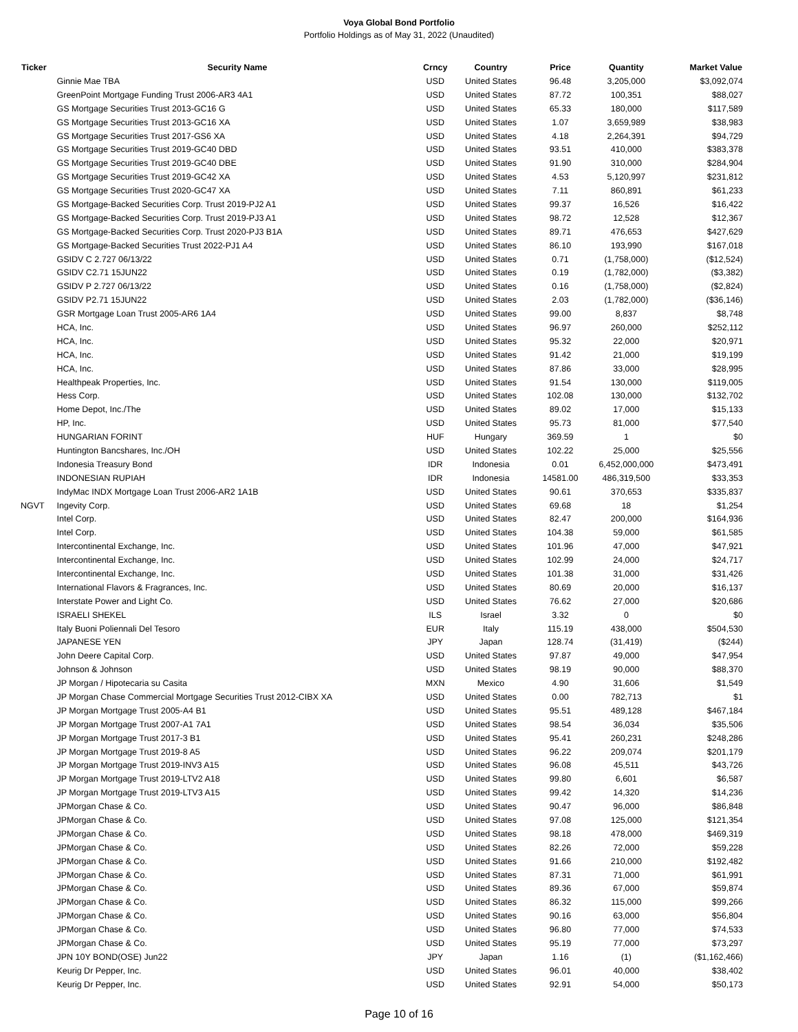Voya Global Bond Portfolio
Portfolio Holdings as of May 31, 2022 (Unaudited)
| Ticker | Security Name | Crncy | Country | Price | Quantity | Market Value |
| --- | --- | --- | --- | --- | --- | --- |
| | Ginnie Mae TBA | USD | United States | 96.48 | 3,205,000 | $3,092,074 |
| | GreenPoint Mortgage Funding Trust 2006-AR3 4A1 | USD | United States | 87.72 | 100,351 | $88,027 |
| | GS Mortgage Securities Trust 2013-GC16 G | USD | United States | 65.33 | 180,000 | $117,589 |
| | GS Mortgage Securities Trust 2013-GC16 XA | USD | United States | 1.07 | 3,659,989 | $38,983 |
| | GS Mortgage Securities Trust 2017-GS6 XA | USD | United States | 4.18 | 2,264,391 | $94,729 |
| | GS Mortgage Securities Trust 2019-GC40 DBD | USD | United States | 93.51 | 410,000 | $383,378 |
| | GS Mortgage Securities Trust 2019-GC40 DBE | USD | United States | 91.90 | 310,000 | $284,904 |
| | GS Mortgage Securities Trust 2019-GC42 XA | USD | United States | 4.53 | 5,120,997 | $231,812 |
| | GS Mortgage Securities Trust 2020-GC47 XA | USD | United States | 7.11 | 860,891 | $61,233 |
| | GS Mortgage-Backed Securities Corp. Trust 2019-PJ2 A1 | USD | United States | 99.37 | 16,526 | $16,422 |
| | GS Mortgage-Backed Securities Corp. Trust 2019-PJ3 A1 | USD | United States | 98.72 | 12,528 | $12,367 |
| | GS Mortgage-Backed Securities Corp. Trust 2020-PJ3 B1A | USD | United States | 89.71 | 476,653 | $427,629 |
| | GS Mortgage-Backed Securities Trust 2022-PJ1 A4 | USD | United States | 86.10 | 193,990 | $167,018 |
| | GSIDV C 2.727 06/13/22 | USD | United States | 0.71 | (1,758,000) | ($12,524) |
| | GSIDV C2.71 15JUN22 | USD | United States | 0.19 | (1,782,000) | ($3,382) |
| | GSIDV P 2.727 06/13/22 | USD | United States | 0.16 | (1,758,000) | ($2,824) |
| | GSIDV P2.71 15JUN22 | USD | United States | 2.03 | (1,782,000) | ($36,146) |
| | GSR Mortgage Loan Trust 2005-AR6 1A4 | USD | United States | 99.00 | 8,837 | $8,748 |
| | HCA, Inc. | USD | United States | 96.97 | 260,000 | $252,112 |
| | HCA, Inc. | USD | United States | 95.32 | 22,000 | $20,971 |
| | HCA, Inc. | USD | United States | 91.42 | 21,000 | $19,199 |
| | HCA, Inc. | USD | United States | 87.86 | 33,000 | $28,995 |
| | Healthpeak Properties, Inc. | USD | United States | 91.54 | 130,000 | $119,005 |
| | Hess Corp. | USD | United States | 102.08 | 130,000 | $132,702 |
| | Home Depot, Inc./The | USD | United States | 89.02 | 17,000 | $15,133 |
| | HP, Inc. | USD | United States | 95.73 | 81,000 | $77,540 |
| | HUNGARIAN FORINT | HUF | Hungary | 369.59 | 1 | $0 |
| | Huntington Bancshares, Inc./OH | USD | United States | 102.22 | 25,000 | $25,556 |
| | Indonesia Treasury Bond | IDR | Indonesia | 0.01 | 6,452,000,000 | $473,491 |
| | INDONESIAN RUPIAH | IDR | Indonesia | 14581.00 | 486,319,500 | $33,353 |
| | IndyMac INDX Mortgage Loan Trust 2006-AR2 1A1B | USD | United States | 90.61 | 370,653 | $335,837 |
| NGVT | Ingevity Corp. | USD | United States | 69.68 | 18 | $1,254 |
| | Intel Corp. | USD | United States | 82.47 | 200,000 | $164,936 |
| | Intel Corp. | USD | United States | 104.38 | 59,000 | $61,585 |
| | Intercontinental Exchange, Inc. | USD | United States | 101.96 | 47,000 | $47,921 |
| | Intercontinental Exchange, Inc. | USD | United States | 102.99 | 24,000 | $24,717 |
| | Intercontinental Exchange, Inc. | USD | United States | 101.38 | 31,000 | $31,426 |
| | International Flavors & Fragrances, Inc. | USD | United States | 80.69 | 20,000 | $16,137 |
| | Interstate Power and Light Co. | USD | United States | 76.62 | 27,000 | $20,686 |
| | ISRAELI SHEKEL | ILS | Israel | 3.32 | 0 | $0 |
| | Italy Buoni Poliennali Del Tesoro | EUR | Italy | 115.19 | 438,000 | $504,530 |
| | JAPANESE YEN | JPY | Japan | 128.74 | (31,419) | ($244) |
| | John Deere Capital Corp. | USD | United States | 97.87 | 49,000 | $47,954 |
| | Johnson & Johnson | USD | United States | 98.19 | 90,000 | $88,370 |
| | JP Morgan / Hipotecaria su Casita | MXN | Mexico | 4.90 | 31,606 | $1,549 |
| | JP Morgan Chase Commercial Mortgage Securities Trust 2012-CIBX XA | USD | United States | 0.00 | 782,713 | $1 |
| | JP Morgan Mortgage Trust 2005-A4 B1 | USD | United States | 95.51 | 489,128 | $467,184 |
| | JP Morgan Mortgage Trust 2007-A1 7A1 | USD | United States | 98.54 | 36,034 | $35,506 |
| | JP Morgan Mortgage Trust 2017-3 B1 | USD | United States | 95.41 | 260,231 | $248,286 |
| | JP Morgan Mortgage Trust 2019-8 A5 | USD | United States | 96.22 | 209,074 | $201,179 |
| | JP Morgan Mortgage Trust 2019-INV3 A15 | USD | United States | 96.08 | 45,511 | $43,726 |
| | JP Morgan Mortgage Trust 2019-LTV2 A18 | USD | United States | 99.80 | 6,601 | $6,587 |
| | JP Morgan Mortgage Trust 2019-LTV3 A15 | USD | United States | 99.42 | 14,320 | $14,236 |
| | JPMorgan Chase & Co. | USD | United States | 90.47 | 96,000 | $86,848 |
| | JPMorgan Chase & Co. | USD | United States | 97.08 | 125,000 | $121,354 |
| | JPMorgan Chase & Co. | USD | United States | 98.18 | 478,000 | $469,319 |
| | JPMorgan Chase & Co. | USD | United States | 82.26 | 72,000 | $59,228 |
| | JPMorgan Chase & Co. | USD | United States | 91.66 | 210,000 | $192,482 |
| | JPMorgan Chase & Co. | USD | United States | 87.31 | 71,000 | $61,991 |
| | JPMorgan Chase & Co. | USD | United States | 89.36 | 67,000 | $59,874 |
| | JPMorgan Chase & Co. | USD | United States | 86.32 | 115,000 | $99,266 |
| | JPMorgan Chase & Co. | USD | United States | 90.16 | 63,000 | $56,804 |
| | JPMorgan Chase & Co. | USD | United States | 96.80 | 77,000 | $74,533 |
| | JPMorgan Chase & Co. | USD | United States | 95.19 | 77,000 | $73,297 |
| | JPN 10Y BOND(OSE) Jun22 | JPY | Japan | 1.16 | (1) | ($1,162,466) |
| | Keurig Dr Pepper, Inc. | USD | United States | 96.01 | 40,000 | $38,402 |
| | Keurig Dr Pepper, Inc. | USD | United States | 92.91 | 54,000 | $50,173 |
Page 10 of 16